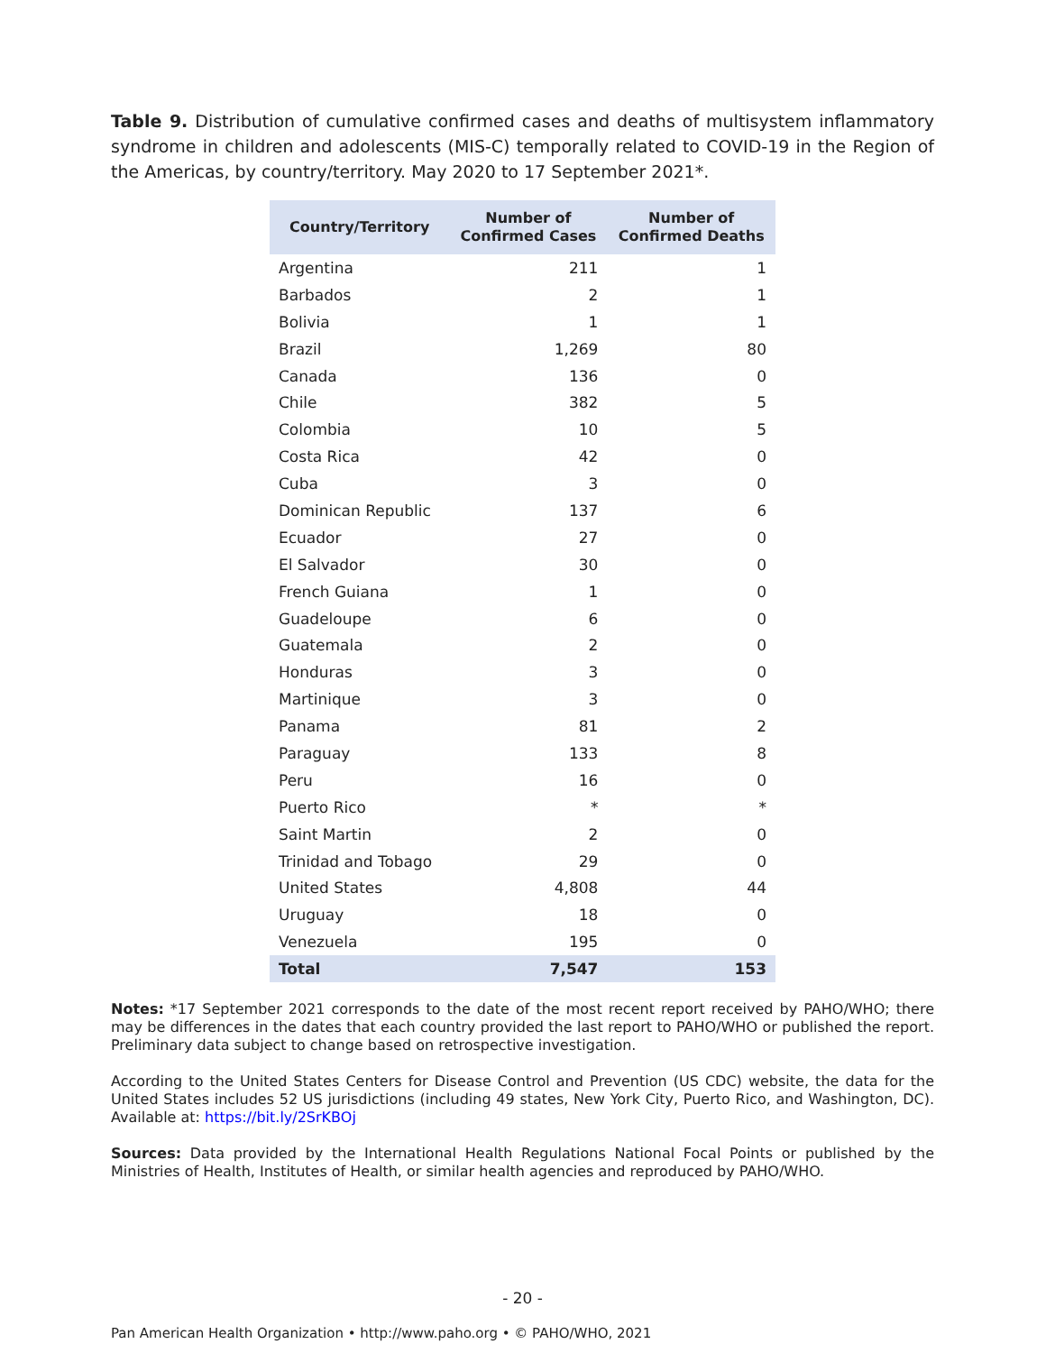Table 9. Distribution of cumulative confirmed cases and deaths of multisystem inflammatory syndrome in children and adolescents (MIS-C) temporally related to COVID-19 in the Region of the Americas, by country/territory. May 2020 to 17 September 2021*.
| Country/Territory | Number of Confirmed Cases | Number of Confirmed Deaths |
| --- | --- | --- |
| Argentina | 211 | 1 |
| Barbados | 2 | 1 |
| Bolivia | 1 | 1 |
| Brazil | 1,269 | 80 |
| Canada | 136 | 0 |
| Chile | 382 | 5 |
| Colombia | 10 | 5 |
| Costa Rica | 42 | 0 |
| Cuba | 3 | 0 |
| Dominican Republic | 137 | 6 |
| Ecuador | 27 | 0 |
| El Salvador | 30 | 0 |
| French Guiana | 1 | 0 |
| Guadeloupe | 6 | 0 |
| Guatemala | 2 | 0 |
| Honduras | 3 | 0 |
| Martinique | 3 | 0 |
| Panama | 81 | 2 |
| Paraguay | 133 | 8 |
| Peru | 16 | 0 |
| Puerto Rico | * | * |
| Saint Martin | 2 | 0 |
| Trinidad and Tobago | 29 | 0 |
| United States | 4,808 | 44 |
| Uruguay | 18 | 0 |
| Venezuela | 195 | 0 |
| Total | 7,547 | 153 |
Notes: *17 September 2021 corresponds to the date of the most recent report received by PAHO/WHO; there may be differences in the dates that each country provided the last report to PAHO/WHO or published the report. Preliminary data subject to change based on retrospective investigation.
According to the United States Centers for Disease Control and Prevention (US CDC) website, the data for the United States includes 52 US jurisdictions (including 49 states, New York City, Puerto Rico, and Washington, DC). Available at: https://bit.ly/2SrKBOj
Sources: Data provided by the International Health Regulations National Focal Points or published by the Ministries of Health, Institutes of Health, or similar health agencies and reproduced by PAHO/WHO.
- 20 -
Pan American Health Organization • http://www.paho.org • © PAHO/WHO, 2021